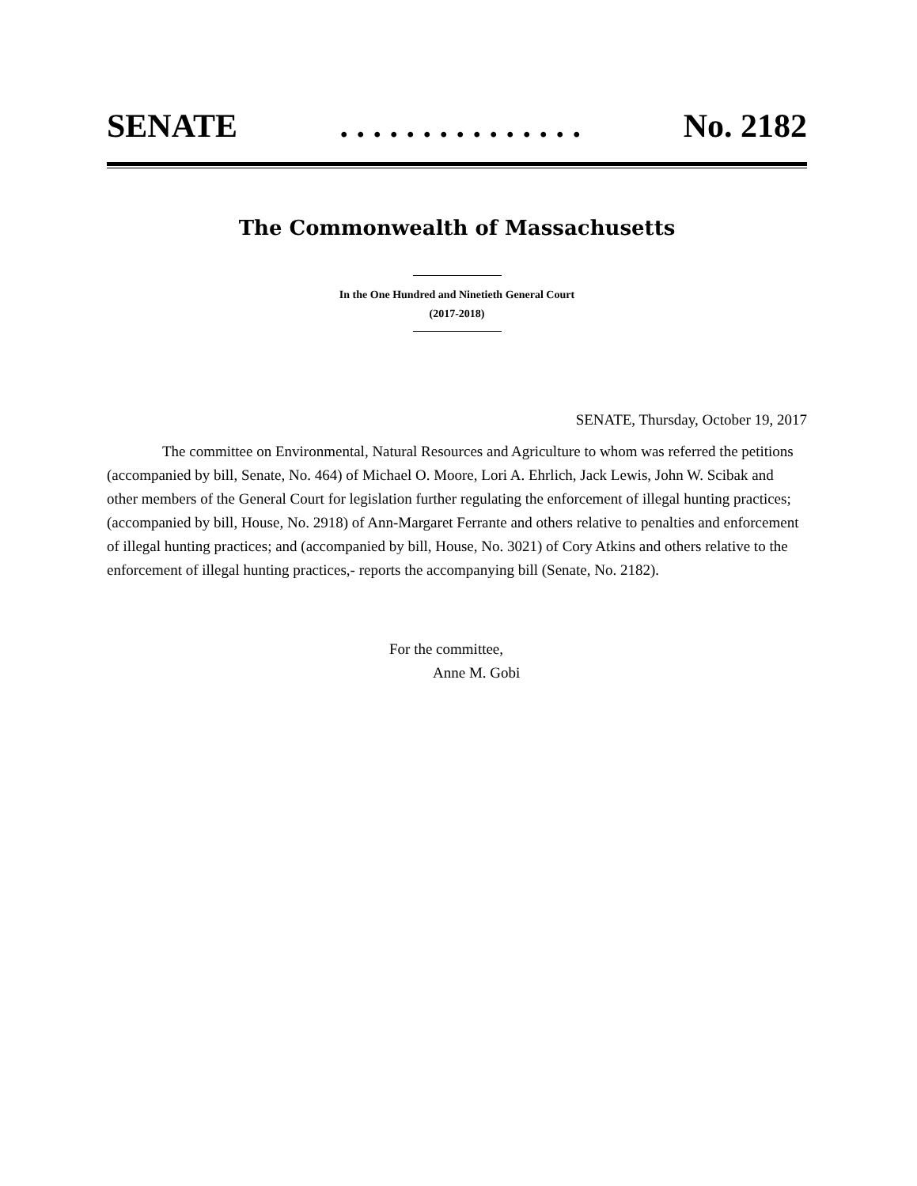SENATE. . . . . . . . . . . . . . . No. 2182
The Commonwealth of Massachusetts
In the One Hundred and Ninetieth General Court
(2017-2018)
SENATE, Thursday, October 19, 2017
The committee on Environmental, Natural Resources and Agriculture to whom was referred the petitions (accompanied by bill, Senate, No. 464) of Michael O. Moore, Lori A. Ehrlich, Jack Lewis, John W. Scibak and other members of the General Court for legislation further regulating the enforcement of illegal hunting practices; (accompanied by bill, House, No. 2918) of Ann-Margaret Ferrante and others relative to penalties and enforcement of illegal hunting practices; and (accompanied by bill, House, No. 3021) of Cory Atkins and others relative to the enforcement of illegal hunting practices,- reports the accompanying bill (Senate, No. 2182).
For the committee,
Anne M. Gobi